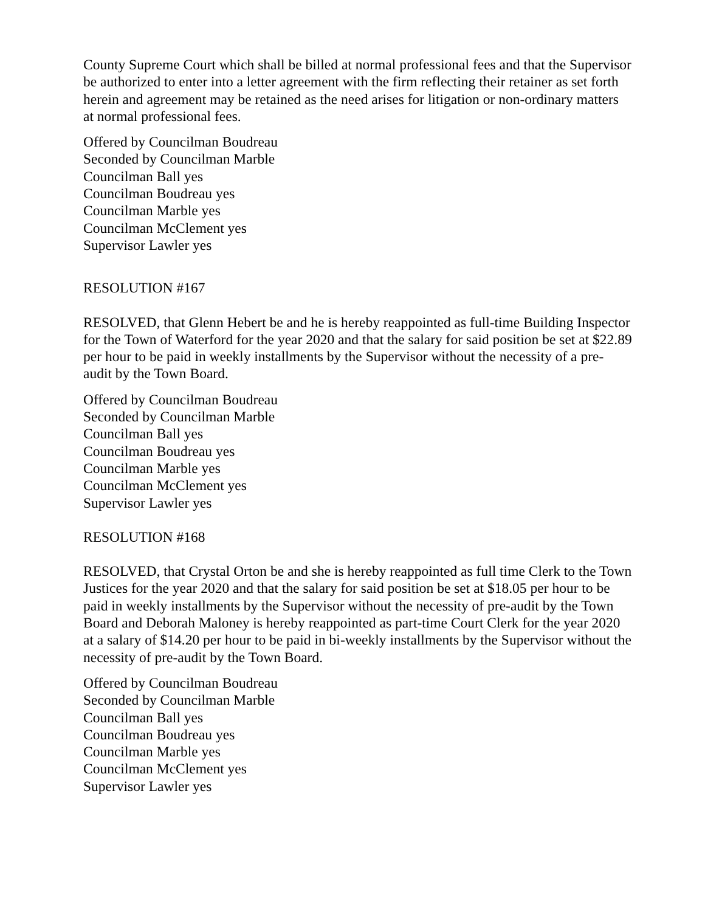County Supreme Court which shall be billed at normal professional fees and that the Supervisor be authorized to enter into a letter agreement with the firm reflecting their retainer as set forth herein and agreement may be retained as the need arises for litigation or non-ordinary matters at normal professional fees.
Offered by Councilman Boudreau
Seconded by Councilman Marble
Councilman Ball yes
Councilman Boudreau yes
Councilman Marble yes
Councilman McClement yes
Supervisor Lawler yes
RESOLUTION #167
RESOLVED, that Glenn Hebert be and he is hereby reappointed as full-time Building Inspector for the Town of Waterford for the year 2020 and that the salary for said position be set at $22.89 per hour to be paid in weekly installments by the Supervisor without the necessity of a pre-audit by the Town Board.
Offered by Councilman Boudreau
Seconded by Councilman Marble
Councilman Ball yes
Councilman Boudreau yes
Councilman Marble yes
Councilman McClement yes
Supervisor Lawler yes
RESOLUTION #168
RESOLVED, that Crystal Orton be and she is hereby reappointed as full time Clerk to the Town Justices for the year 2020 and that the salary for said position be set at $18.05 per hour to be paid in weekly installments by the Supervisor without the necessity of pre-audit by the Town Board and Deborah Maloney is hereby reappointed as part-time Court Clerk for the year 2020 at a salary of $14.20 per hour to be paid in bi-weekly installments by the Supervisor without the necessity of pre-audit by the Town Board.
Offered by Councilman Boudreau
Seconded by Councilman Marble
Councilman Ball yes
Councilman Boudreau yes
Councilman Marble yes
Councilman McClement yes
Supervisor Lawler yes